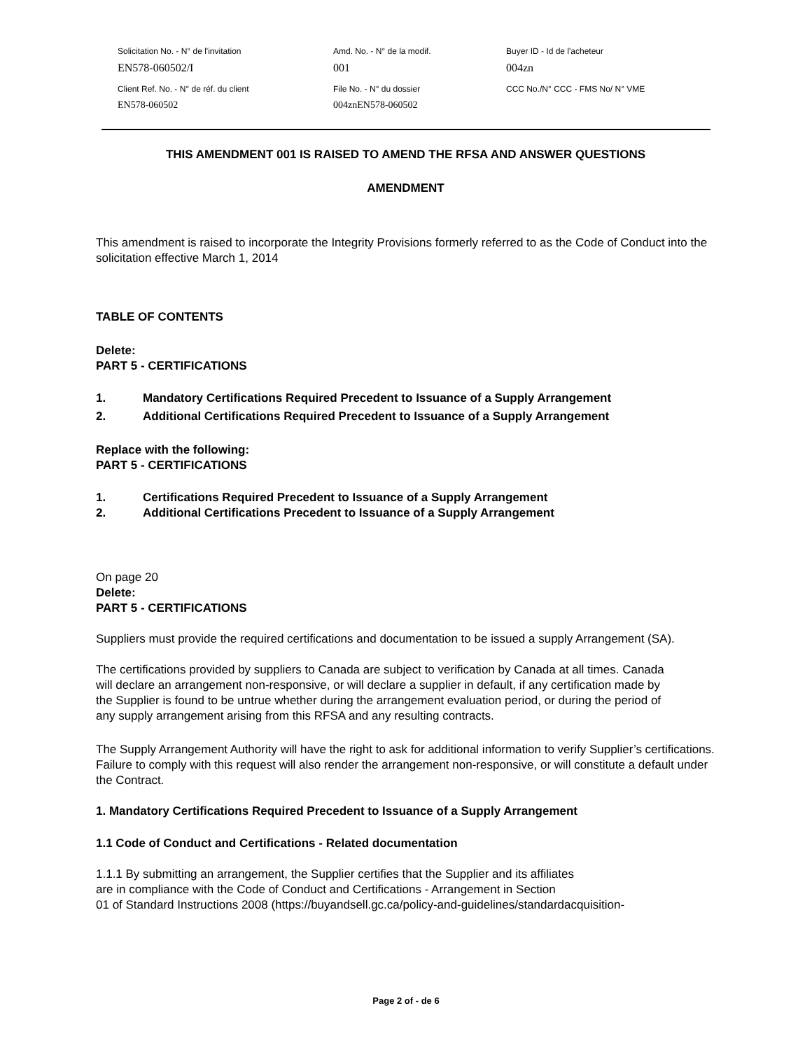| Solicitation No. - N° de l'invitation | Amd. No. - N° de la modif. | Buyer ID - Id de l'acheteur |
| EN578-060502/I | 001 | 004zn |
| Client Ref. No. - N° de réf. du client | File No. - N° du dossier | CCC No./N° CCC - FMS No/ N° VME |
| EN578-060502 | 004znEN578-060502 | |
THIS AMENDMENT 001 IS RAISED TO AMEND THE RFSA AND ANSWER QUESTIONS
AMENDMENT
This amendment is raised to incorporate the Integrity Provisions formerly referred to as the Code of Conduct into the solicitation effective March 1, 2014
TABLE OF CONTENTS
Delete:
PART 5 - CERTIFICATIONS
1. Mandatory Certifications Required Precedent to Issuance of a Supply Arrangement
2. Additional Certifications Required Precedent to Issuance of a Supply Arrangement
Replace with the following:
PART 5 - CERTIFICATIONS
1. Certifications Required Precedent to Issuance of a Supply Arrangement
2. Additional Certifications Precedent to Issuance of a Supply Arrangement
On page 20
Delete:
PART 5 - CERTIFICATIONS
Suppliers must provide the required certifications and documentation to be issued a supply Arrangement (SA).
The certifications provided by suppliers to Canada are subject to verification by Canada at all times. Canada will declare an arrangement non-responsive, or will declare a supplier in default, if any certification made by the Supplier is found to be untrue whether during the arrangement evaluation period, or during the period of any supply arrangement arising from this RFSA and any resulting contracts.
The Supply Arrangement Authority will have the right to ask for additional information to verify Supplier’s certifications. Failure to comply with this request will also render the arrangement non-responsive, or will constitute a default under the Contract.
1. Mandatory Certifications Required Precedent to Issuance of a Supply Arrangement
1.1 Code of Conduct and Certifications - Related documentation
1.1.1 By submitting an arrangement, the Supplier certifies that the Supplier and its affiliates
are in compliance with the Code of Conduct and Certifications - Arrangement in Section
01 of Standard Instructions 2008 (https://buyandsell.gc.ca/policy-and-guidelines/standardacquisition-
Page 2 of - de 6